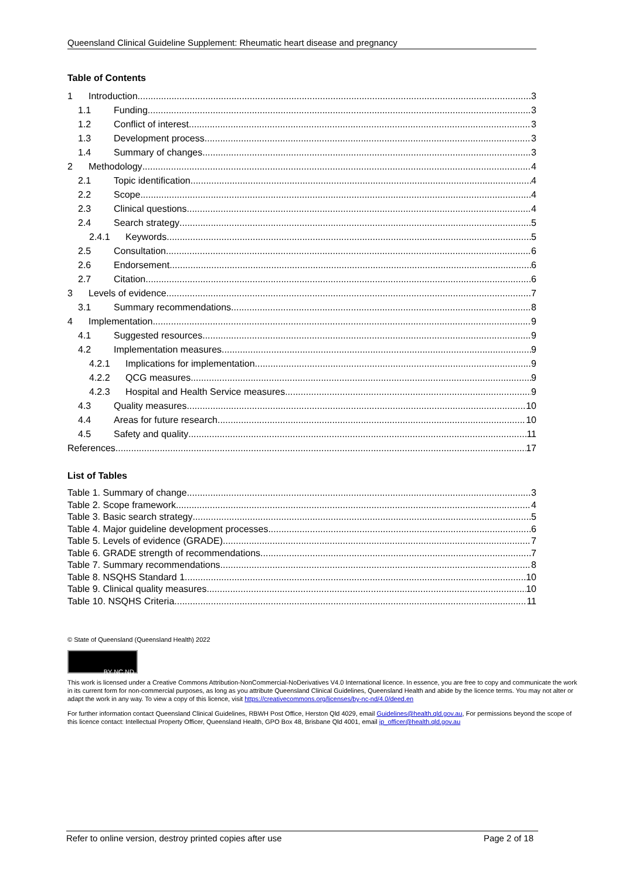Queensland Clinical Guideline Supplement: Rheumatic heart disease and pregnancy
Table of Contents
1 Introduction 3
1.1 Funding 3
1.2 Conflict of interest 3
1.3 Development process 3
1.4 Summary of changes 3
2 Methodology 4
2.1 Topic identification 4
2.2 Scope 4
2.3 Clinical questions 4
2.4 Search strategy 5
2.4.1 Keywords 5
2.5 Consultation 6
2.6 Endorsement 6
2.7 Citation 6
3 Levels of evidence 7
3.1 Summary recommendations 8
4 Implementation 9
4.1 Suggested resources 9
4.2 Implementation measures 9
4.2.1 Implications for implementation 9
4.2.2 QCG measures 9
4.2.3 Hospital and Health Service measures 9
4.3 Quality measures 10
4.4 Areas for future research 10
4.5 Safety and quality 11
References 17
List of Tables
Table 1. Summary of change 3
Table 2. Scope framework 4
Table 3. Basic search strategy 5
Table 4. Major guideline development processes 6
Table 5. Levels of evidence (GRADE) 7
Table 6. GRADE strength of recommendations 7
Table 7. Summary recommendations 8
Table 8. NSQHS Standard 1 10
Table 9. Clinical quality measures 10
Table 10. NSQHS Criteria 11
© State of Queensland (Queensland Health) 2022
BY NC ND
This work is licensed under a Creative Commons Attribution-NonCommercial-NoDerivatives V4.0 International licence. In essence, you are free to copy and communicate the work in its current form for non-commercial purposes, as long as you attribute Queensland Clinical Guidelines, Queensland Health and abide by the licence terms. You may not alter or adapt the work in any way. To view a copy of this licence, visit https://creativecommons.org/licenses/by-nc-nd/4.0/deed.en
For further information contact Queensland Clinical Guidelines, RBWH Post Office, Herston Qld 4029, email Guidelines@health.qld.gov.au, For permissions beyond the scope of this licence contact: Intellectual Property Officer, Queensland Health, GPO Box 48, Brisbane Qld 4001, email ip_officer@health.qld.gov.au
Refer to online version, destroy printed copies after use Page 2 of 18